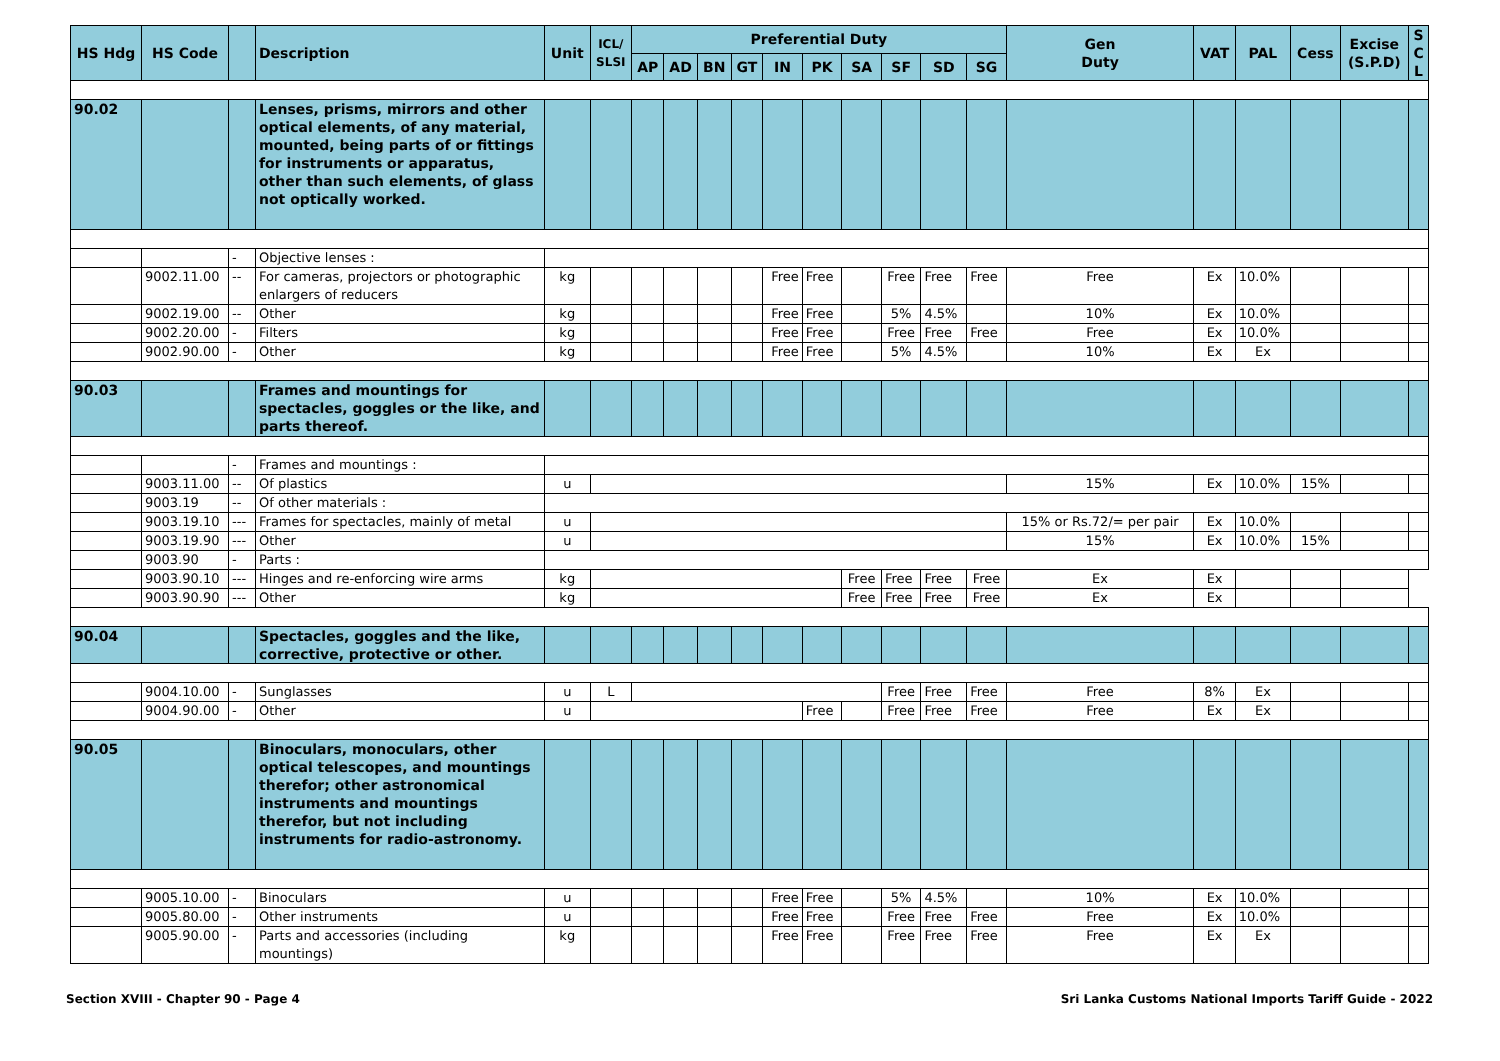| HS Hdg | HS Code | | Description | Unit | ICL/ SLSI | Preferential Duty | | | | | | | | | | Gen Duty | VAT | PAL | Cess | Excise (S.P.D) | S C L |
| --- | --- | --- | --- | --- | --- | --- | --- | --- | --- | --- | --- | --- | --- | --- | --- | --- | --- | --- | --- | --- | --- |
| | | | | | | AP | AD | BN | GT | IN | PK | SA | SF | SD | SG | | | | | | |
| 90.02 | | | Lenses, prisms, mirrors and other optical elements, of any material, mounted, being parts of or fittings for instruments or apparatus, other than such elements, of glass not optically worked. | | | | | | | | | | | | | | | | | | |
| | | - | Objective lenses : | | | | | | | | | | | | | | | | | | |
| | 9002.11.00 | -- | For cameras, projectors or photographic enlargers of reducers | kg | | | | | | Free | Free | | Free | Free | Free | Free | Ex | 10.0% | | | |
| | 9002.19.00 | -- | Other | kg | | | | | | Free | Free | | 5% | 4.5% | | 10% | Ex | 10.0% | | | |
| | 9002.20.00 | - | Filters | kg | | | | | | Free | Free | | Free | Free | Free | Free | Ex | 10.0% | | | |
| | 9002.90.00 | - | Other | kg | | | | | | Free | Free | | 5% | 4.5% | | 10% | Ex | Ex | | | |
| 90.03 | | | Frames and mountings for spectacles, goggles or the like, and parts thereof. | | | | | | | | | | | | | | | | | | |
| | | - | Frames and mountings : | | | | | | | | | | | | | | | | | | |
| | 9003.11.00 | -- | Of plastics | u | | | | | | | | | | | | 15% | Ex | 10.0% | 15% | | |
| | 9003.19 | -- | Of other materials : | | | | | | | | | | | | | | | | | | |
| | 9003.19.10 | --- | Frames for spectacles, mainly of metal | u | | | | | | | | | | | | 15% or Rs.72/= per pair | Ex | 10.0% | | | |
| | 9003.19.90 | --- | Other | u | | | | | | | | | | | | 15% | Ex | 10.0% | 15% | | |
| | 9003.90 | - | Parts : | | | | | | | | | | | | | | | | | | |
| | 9003.90.10 | --- | Hinges and re-enforcing wire arms | kg | | | | | | | | Free | Free | Free | Free | Ex | Ex | | | | |
| | 9003.90.90 | --- | Other | kg | | | | | | | | Free | Free | Free | Free | Ex | Ex | | | | |
| 90.04 | | | Spectacles, goggles and the like, corrective, protective or other. | | | | | | | | | | | | | | | | | | |
| | 9004.10.00 | - | Sunglasses | u | L | | | | | | | | Free | Free | Free | Free | 8% | Ex | | | |
| | 9004.90.00 | - | Other | u | | | | | | | Free | | Free | Free | Free | Free | Ex | Ex | | | |
| 90.05 | | | Binoculars, monoculars, other optical telescopes, and mountings therefor; other astronomical instruments and mountings therefor, but not including instruments for radio-astronomy. | | | | | | | | | | | | | | | | | | |
| | 9005.10.00 | - | Binoculars | u | | | | | | Free | Free | | 5% | 4.5% | | 10% | Ex | 10.0% | | | |
| | 9005.80.00 | - | Other instruments | u | | | | | | Free | Free | | Free | Free | Free | Free | Ex | 10.0% | | | |
| | 9005.90.00 | - | Parts and accessories (including mountings) | kg | | | | | | Free | Free | | Free | Free | Free | Free | Ex | Ex | | | |
Section XVIII - Chapter 90 - Page 4 Sri Lanka Customs National Imports Tariff Guide - 2022